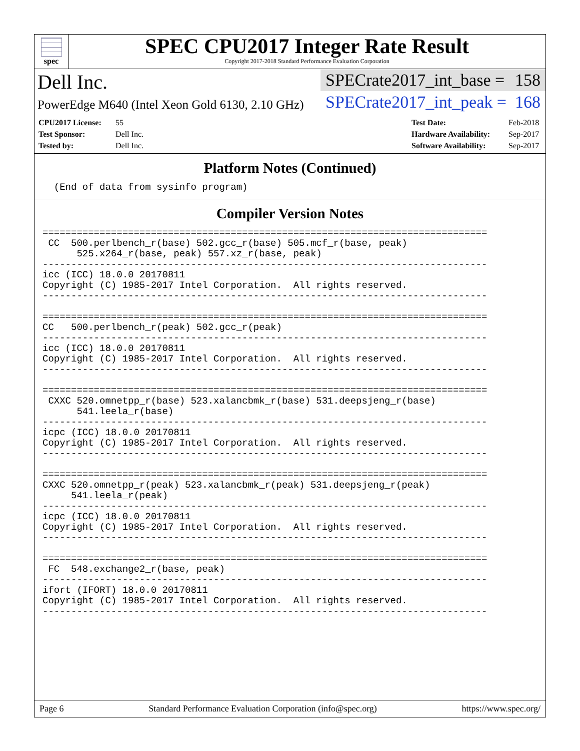spec
SPEC CPU2017 Integer Rate Result
Copyright 2017-2018 Standard Performance Evaluation Corporation
Dell Inc.
PowerEdge M640 (Intel Xeon Gold 6130, 2.10 GHz)
SPECrate2017_int_base = 158
SPECrate2017_int_peak = 168
CPU2017 License: 55
Test Sponsor: Dell Inc.
Tested by: Dell Inc.
Test Date: Feb-2018
Hardware Availability: Sep-2017
Software Availability: Sep-2017
Platform Notes (Continued)
  (End of data from sysinfo program)
Compiler Version Notes
==============================================================================
 CC  500.perlbench_r(base) 502.gcc_r(base) 505.mcf_r(base, peak)
      525.x264_r(base, peak) 557.xz_r(base, peak)
------------------------------------------------------------------------------
icc (ICC) 18.0.0 20170811
Copyright (C) 1985-2017 Intel Corporation.  All rights reserved.
------------------------------------------------------------------------------

==============================================================================
CC   500.perlbench_r(peak) 502.gcc_r(peak)
------------------------------------------------------------------------------
icc (ICC) 18.0.0 20170811
Copyright (C) 1985-2017 Intel Corporation.  All rights reserved.
------------------------------------------------------------------------------

==============================================================================
 CXXC 520.omnetpp_r(base) 523.xalancbmk_r(base) 531.deepsjeng_r(base)
      541.leela_r(base)
------------------------------------------------------------------------------
icpc (ICC) 18.0.0 20170811
Copyright (C) 1985-2017 Intel Corporation.  All rights reserved.
------------------------------------------------------------------------------

==============================================================================
CXXC 520.omnetpp_r(peak) 523.xalancbmk_r(peak) 531.deepsjeng_r(peak)
     541.leela_r(peak)
------------------------------------------------------------------------------
icpc (ICC) 18.0.0 20170811
Copyright (C) 1985-2017 Intel Corporation.  All rights reserved.
------------------------------------------------------------------------------

==============================================================================
 FC  548.exchange2_r(base, peak)
------------------------------------------------------------------------------
ifort (IFORT) 18.0.0 20170811
Copyright (C) 1985-2017 Intel Corporation.  All rights reserved.
------------------------------------------------------------------------------
Page 6 Standard Performance Evaluation Corporation (info@spec.org) https://www.spec.org/